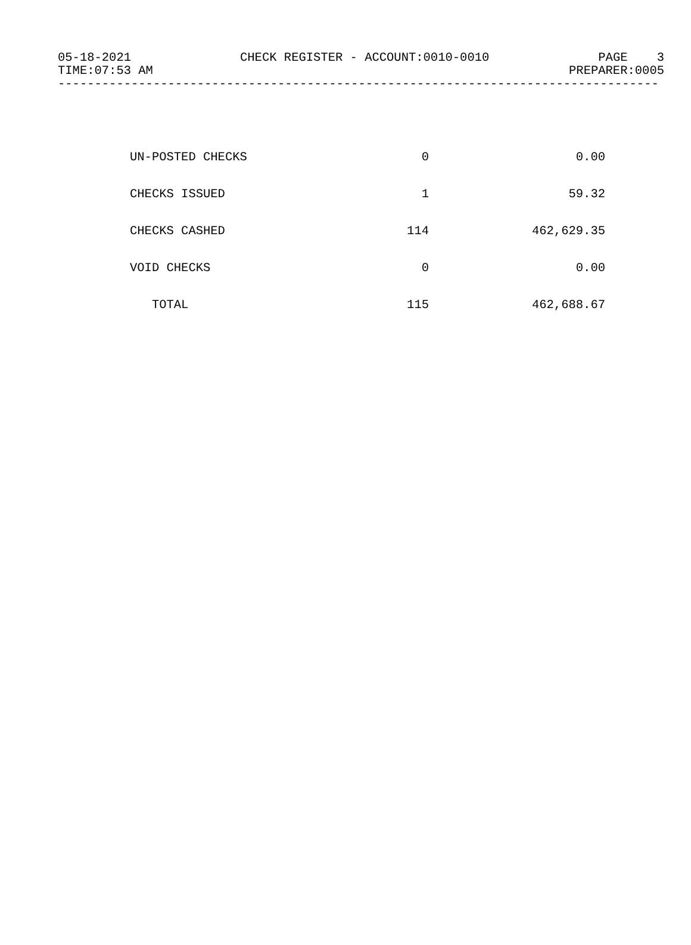05-18-2021 CHECK REGISTER - ACCOUNT:0010-0010 PAGE 3
TIME:07:53 AM PREPARER:0005
----------------------------------------------------------------------------------
| UN-POSTED CHECKS | 0 | 0.00 |
| CHECKS ISSUED | 1 | 59.32 |
| CHECKS CASHED | 114 | 462,629.35 |
| VOID CHECKS | 0 | 0.00 |
| TOTAL | 115 | 462,688.67 |